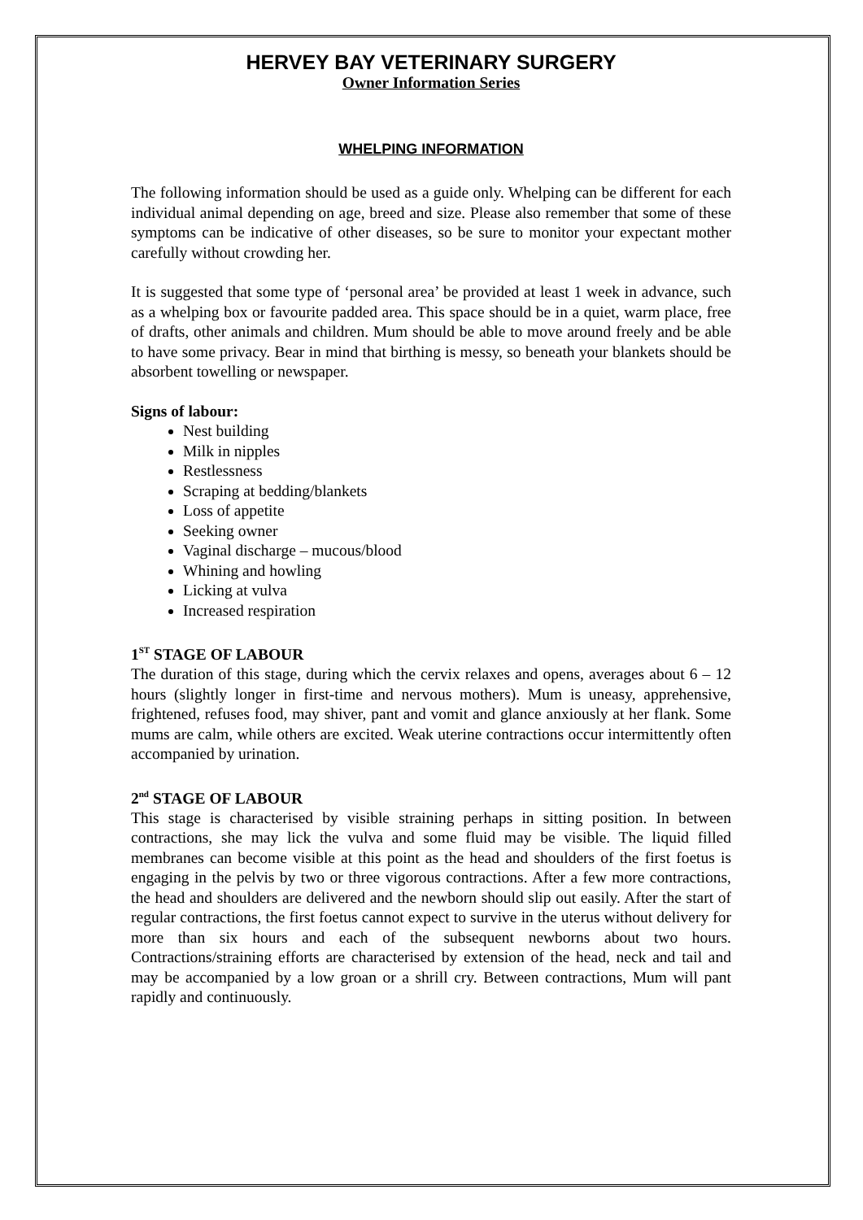HERVEY BAY VETERINARY SURGERY
Owner Information Series
WHELPING INFORMATION
The following information should be used as a guide only. Whelping can be different for each individual animal depending on age, breed and size. Please also remember that some of these symptoms can be indicative of other diseases, so be sure to monitor your expectant mother carefully without crowding her.
It is suggested that some type of ‘personal area’ be provided at least 1 week in advance, such as a whelping box or favourite padded area. This space should be in a quiet, warm place, free of drafts, other animals and children. Mum should be able to move around freely and be able to have some privacy. Bear in mind that birthing is messy, so beneath your blankets should be absorbent towelling or newspaper.
Signs of labour:
Nest building
Milk in nipples
Restlessness
Scraping at bedding/blankets
Loss of appetite
Seeking owner
Vaginal discharge – mucous/blood
Whining and howling
Licking at vulva
Increased respiration
1<sup>ST</sup> STAGE OF LABOUR
The duration of this stage, during which the cervix relaxes and opens, averages about 6 – 12 hours (slightly longer in first-time and nervous mothers). Mum is uneasy, apprehensive, frightened, refuses food, may shiver, pant and vomit and glance anxiously at her flank. Some mums are calm, while others are excited. Weak uterine contractions occur intermittently often accompanied by urination.
2<sup>nd</sup> STAGE OF LABOUR
This stage is characterised by visible straining perhaps in sitting position. In between contractions, she may lick the vulva and some fluid may be visible. The liquid filled membranes can become visible at this point as the head and shoulders of the first foetus is engaging in the pelvis by two or three vigorous contractions. After a few more contractions, the head and shoulders are delivered and the newborn should slip out easily. After the start of regular contractions, the first foetus cannot expect to survive in the uterus without delivery for more than six hours and each of the subsequent newborns about two hours. Contractions/straining efforts are characterised by extension of the head, neck and tail and may be accompanied by a low groan or a shrill cry. Between contractions, Mum will pant rapidly and continuously.